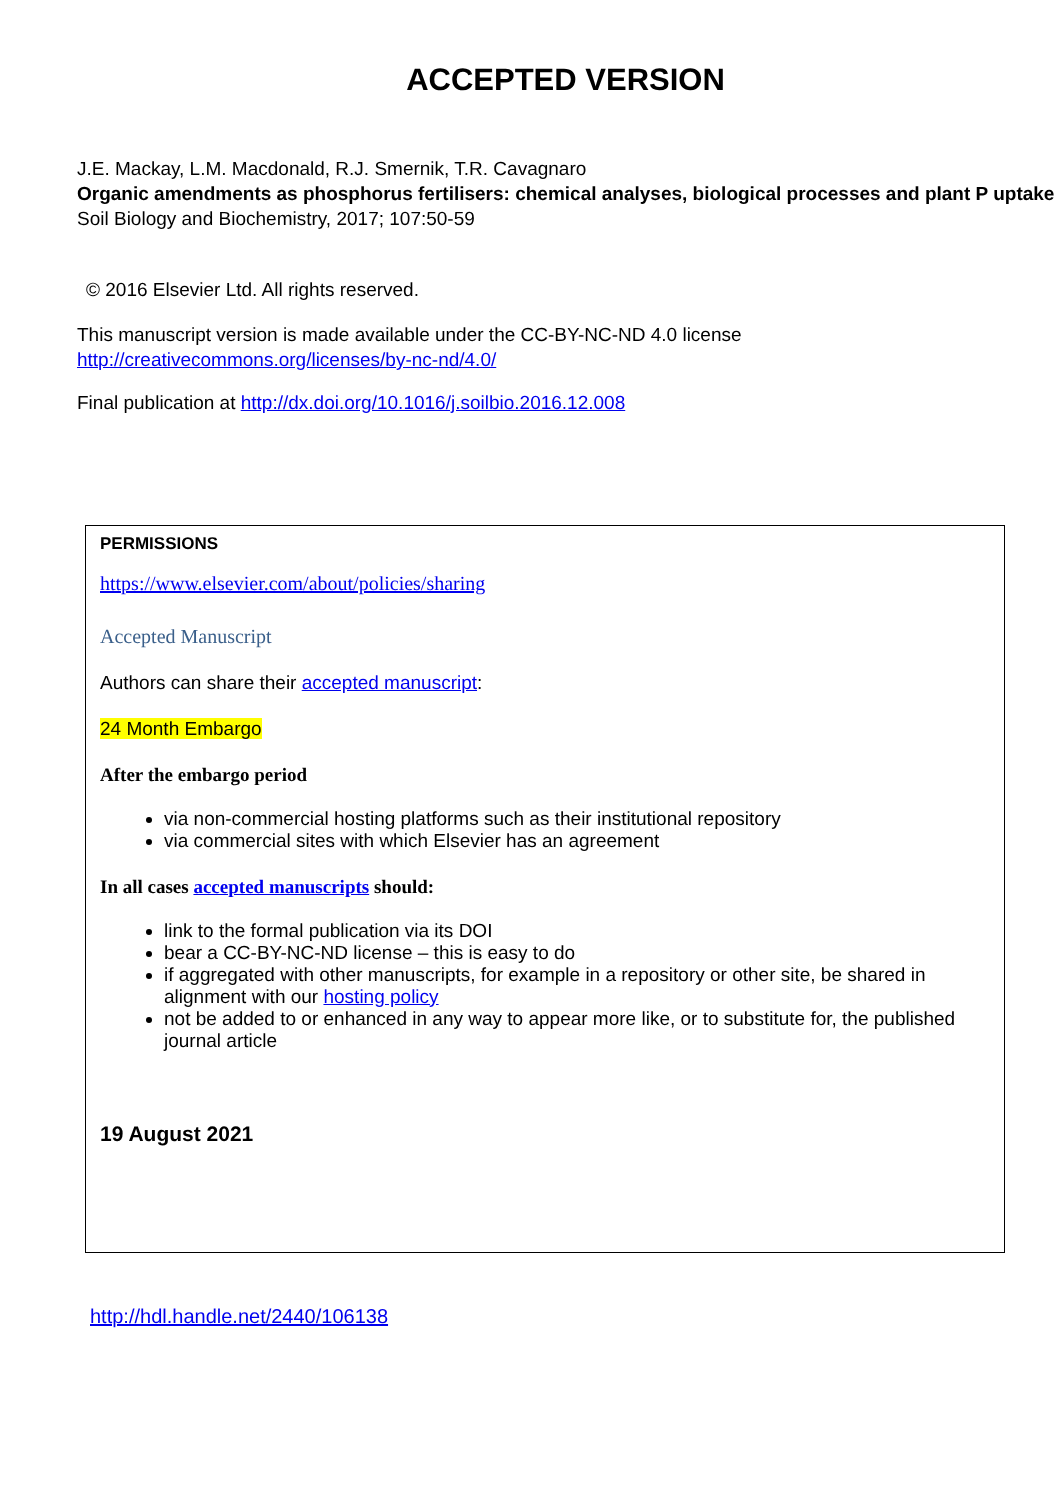ACCEPTED VERSION
J.E. Mackay, L.M. Macdonald, R.J. Smernik, T.R. Cavagnaro
Organic amendments as phosphorus fertilisers: chemical analyses, biological processes and plant P uptake
Soil Biology and Biochemistry, 2017; 107:50-59
© 2016 Elsevier Ltd. All rights reserved.
This manuscript version is made available under the CC-BY-NC-ND 4.0 license
http://creativecommons.org/licenses/by-nc-nd/4.0/
Final publication at http://dx.doi.org/10.1016/j.soilbio.2016.12.008
PERMISSIONS
https://www.elsevier.com/about/policies/sharing
Accepted Manuscript
Authors can share their accepted manuscript:
24 Month Embargo
After the embargo period
via non-commercial hosting platforms such as their institutional repository
via commercial sites with which Elsevier has an agreement
In all cases accepted manuscripts should:
link to the formal publication via its DOI
bear a CC-BY-NC-ND license – this is easy to do
if aggregated with other manuscripts, for example in a repository or other site, be shared in alignment with our hosting policy
not be added to or enhanced in any way to appear more like, or to substitute for, the published journal article
19 August 2021
http://hdl.handle.net/2440/106138